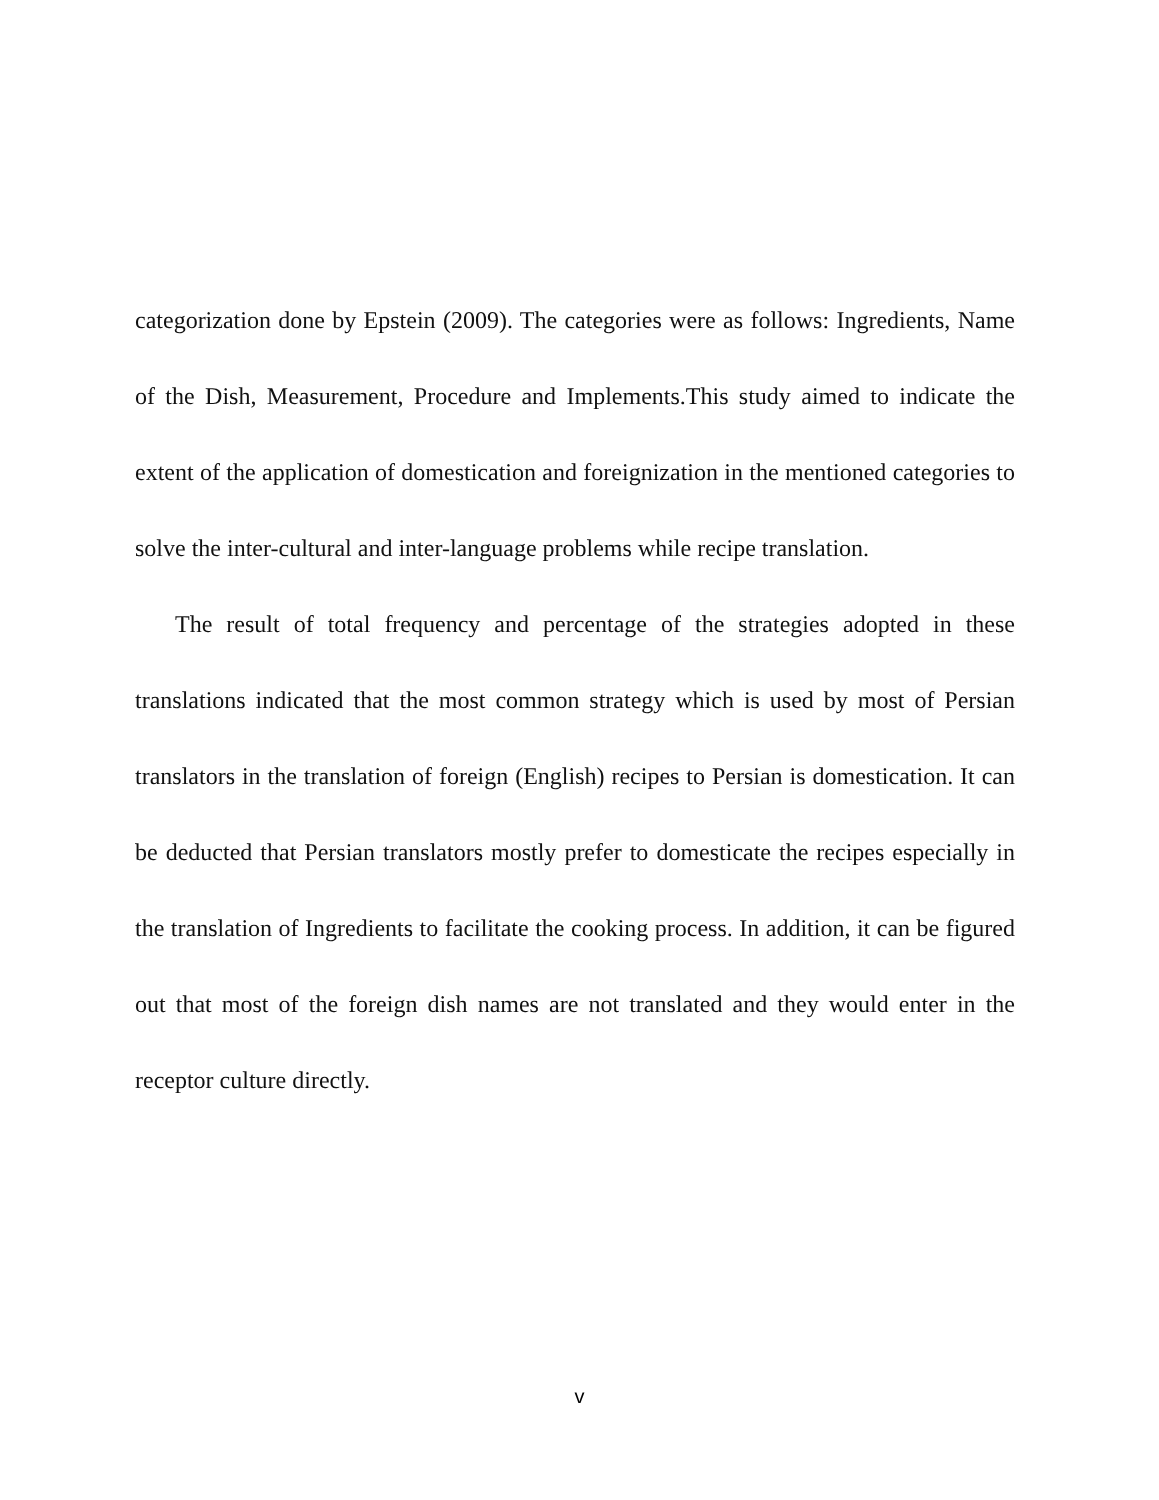categorization done by Epstein (2009). The categories were as follows: Ingredients, Name of the Dish, Measurement, Procedure and Implements.This study aimed to indicate the extent of the application of domestication and foreignization in the mentioned categories to solve the inter-cultural and inter-language problems while recipe translation.
The result of total frequency and percentage of the strategies adopted in these translations indicated that the most common strategy which is used by most of Persian translators in the translation of foreign (English) recipes to Persian is domestication. It can be deducted that Persian translators mostly prefer to domesticate the recipes especially in the translation of Ingredients to facilitate the cooking process. In addition, it can be figured out that most of the foreign dish names are not translated and they would enter in the receptor culture directly.
v